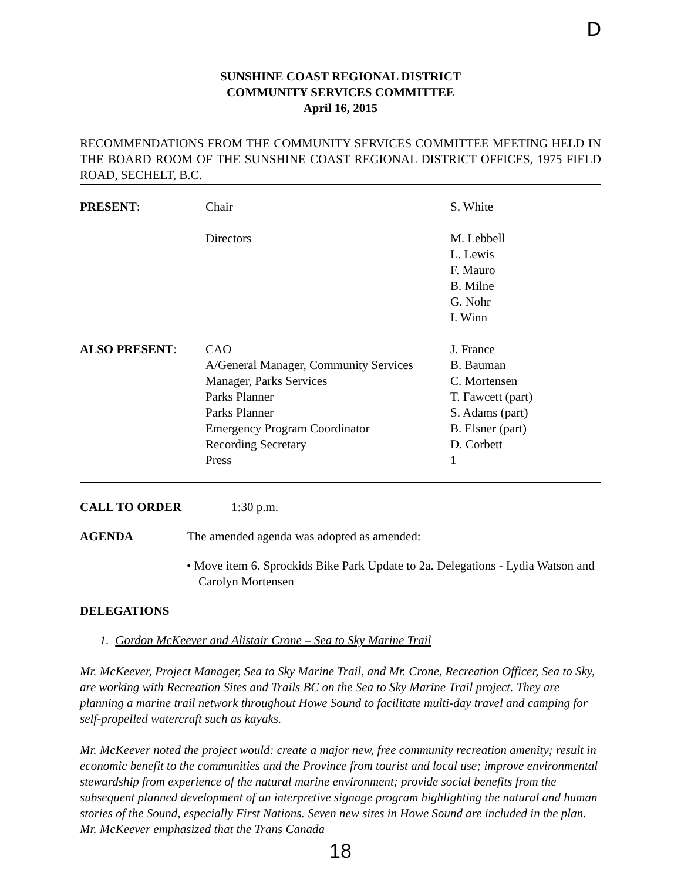D
SUNSHINE COAST REGIONAL DISTRICT
COMMUNITY SERVICES COMMITTEE
April 16, 2015
RECOMMENDATIONS FROM THE COMMUNITY SERVICES COMMITTEE MEETING HELD IN THE BOARD ROOM OF THE SUNSHINE COAST REGIONAL DISTRICT OFFICES, 1975 FIELD ROAD, SECHELT, B.C.
| PRESENT : | Chair | S. White |
| | Directors | M. Lebbell L. Lewis F. Mauro B. Milne G. Nohr I. Winn |
| ALSO PRESENT : | CAO A/General Manager, Community Services Manager, Parks Services Parks Planner Parks Planner Emergency Program Coordinator Recording Secretary Press | J. France B. Bauman C. Mortensen T. Fawcett (part) S. Adams (part) B. Elsner (part) D. Corbett 1 |
CALL TO ORDER 1:30 p.m.
AGENDA The amended agenda was adopted as amended:
• Move item 6. Sprockids Bike Park Update to 2a. Delegations - Lydia Watson and Carolyn Mortensen
DELEGATIONS
1. Gordon McKeever and Alistair Crone – Sea to Sky Marine Trail
Mr. McKeever, Project Manager, Sea to Sky Marine Trail, and Mr. Crone, Recreation Officer, Sea to Sky, are working with Recreation Sites and Trails BC on the Sea to Sky Marine Trail project. They are planning a marine trail network throughout Howe Sound to facilitate multi-day travel and camping for self-propelled watercraft such as kayaks.
Mr. McKeever noted the project would: create a major new, free community recreation amenity; result in economic benefit to the communities and the Province from tourist and local use; improve environmental stewardship from experience of the natural marine environment; provide social benefits from the subsequent planned development of an interpretive signage program highlighting the natural and human stories of the Sound, especially First Nations. Seven new sites in Howe Sound are included in the plan. Mr. McKeever emphasized that the Trans Canada
18